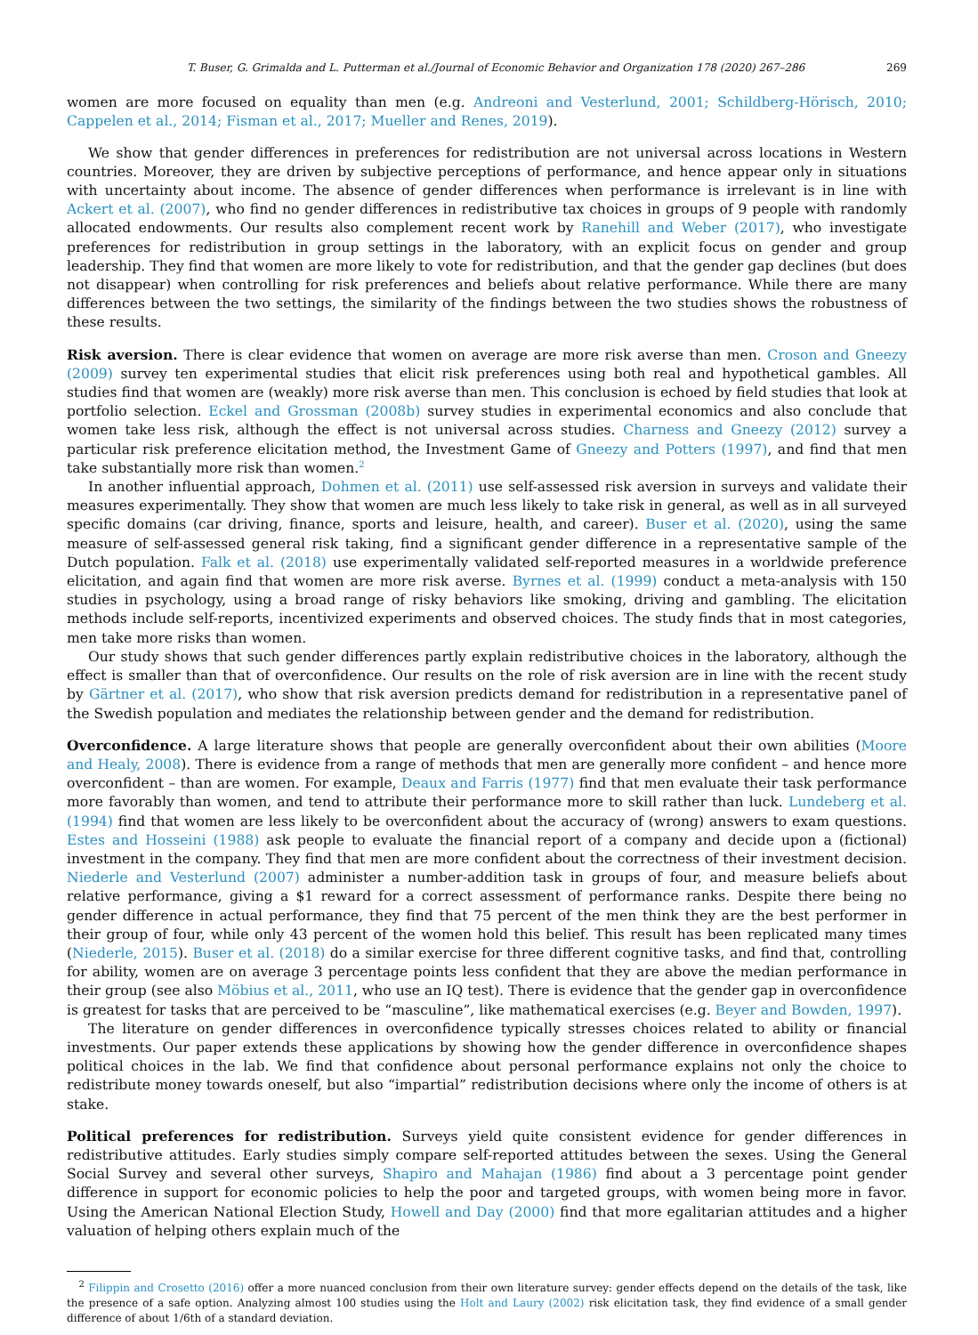T. Buser, G. Grimalda and L. Putterman et al./Journal of Economic Behavior and Organization 178 (2020) 267–286 269
women are more focused on equality than men (e.g. Andreoni and Vesterlund, 2001; Schildberg-Hörisch, 2010; Cappelen et al., 2014; Fisman et al., 2017; Mueller and Renes, 2019).
We show that gender differences in preferences for redistribution are not universal across locations in Western countries. Moreover, they are driven by subjective perceptions of performance, and hence appear only in situations with uncertainty about income. The absence of gender differences when performance is irrelevant is in line with Ackert et al. (2007), who find no gender differences in redistributive tax choices in groups of 9 people with randomly allocated endowments. Our results also complement recent work by Ranehill and Weber (2017), who investigate preferences for redistribution in group settings in the laboratory, with an explicit focus on gender and group leadership. They find that women are more likely to vote for redistribution, and that the gender gap declines (but does not disappear) when controlling for risk preferences and beliefs about relative performance. While there are many differences between the two settings, the similarity of the findings between the two studies shows the robustness of these results.
Risk aversion. There is clear evidence that women on average are more risk averse than men. Croson and Gneezy (2009) survey ten experimental studies that elicit risk preferences using both real and hypothetical gambles. All studies find that women are (weakly) more risk averse than men. This conclusion is echoed by field studies that look at portfolio selection. Eckel and Grossman (2008b) survey studies in experimental economics and also conclude that women take less risk, although the effect is not universal across studies. Charness and Gneezy (2012) survey a particular risk preference elicitation method, the Investment Game of Gneezy and Potters (1997), and find that men take substantially more risk than women.<sup>2</sup>
In another influential approach, Dohmen et al. (2011) use self-assessed risk aversion in surveys and validate their measures experimentally. They show that women are much less likely to take risk in general, as well as in all surveyed specific domains (car driving, finance, sports and leisure, health, and career). Buser et al. (2020), using the same measure of self-assessed general risk taking, find a significant gender difference in a representative sample of the Dutch population. Falk et al. (2018) use experimentally validated self-reported measures in a worldwide preference elicitation, and again find that women are more risk averse. Byrnes et al. (1999) conduct a meta-analysis with 150 studies in psychology, using a broad range of risky behaviors like smoking, driving and gambling. The elicitation methods include self-reports, incentivized experiments and observed choices. The study finds that in most categories, men take more risks than women.
Our study shows that such gender differences partly explain redistributive choices in the laboratory, although the effect is smaller than that of overconfidence. Our results on the role of risk aversion are in line with the recent study by Gärtner et al. (2017), who show that risk aversion predicts demand for redistribution in a representative panel of the Swedish population and mediates the relationship between gender and the demand for redistribution.
Overconfidence. A large literature shows that people are generally overconfident about their own abilities (Moore and Healy, 2008). There is evidence from a range of methods that men are generally more confident – and hence more overconfident – than are women. For example, Deaux and Farris (1977) find that men evaluate their task performance more favorably than women, and tend to attribute their performance more to skill rather than luck. Lundeberg et al. (1994) find that women are less likely to be overconfident about the accuracy of (wrong) answers to exam questions. Estes and Hosseini (1988) ask people to evaluate the financial report of a company and decide upon a (fictional) investment in the company. They find that men are more confident about the correctness of their investment decision. Niederle and Vesterlund (2007) administer a number-addition task in groups of four, and measure beliefs about relative performance, giving a $1 reward for a correct assessment of performance ranks. Despite there being no gender difference in actual performance, they find that 75 percent of the men think they are the best performer in their group of four, while only 43 percent of the women hold this belief. This result has been replicated many times (Niederle, 2015). Buser et al. (2018) do a similar exercise for three different cognitive tasks, and find that, controlling for ability, women are on average 3 percentage points less confident that they are above the median performance in their group (see also Möbius et al., 2011, who use an IQ test). There is evidence that the gender gap in overconfidence is greatest for tasks that are perceived to be “masculine”, like mathematical exercises (e.g. Beyer and Bowden, 1997).
The literature on gender differences in overconfidence typically stresses choices related to ability or financial investments. Our paper extends these applications by showing how the gender difference in overconfidence shapes political choices in the lab. We find that confidence about personal performance explains not only the choice to redistribute money towards oneself, but also “impartial” redistribution decisions where only the income of others is at stake.
Political preferences for redistribution. Surveys yield quite consistent evidence for gender differences in redistributive attitudes. Early studies simply compare self-reported attitudes between the sexes. Using the General Social Survey and several other surveys, Shapiro and Mahajan (1986) find about a 3 percentage point gender difference in support for economic policies to help the poor and targeted groups, with women being more in favor. Using the American National Election Study, Howell and Day (2000) find that more egalitarian attitudes and a higher valuation of helping others explain much of the
<sup>2</sup> Filippin and Crosetto (2016) offer a more nuanced conclusion from their own literature survey: gender effects depend on the details of the task, like the presence of a safe option. Analyzing almost 100 studies using the Holt and Laury (2002) risk elicitation task, they find evidence of a small gender difference of about 1/6th of a standard deviation.